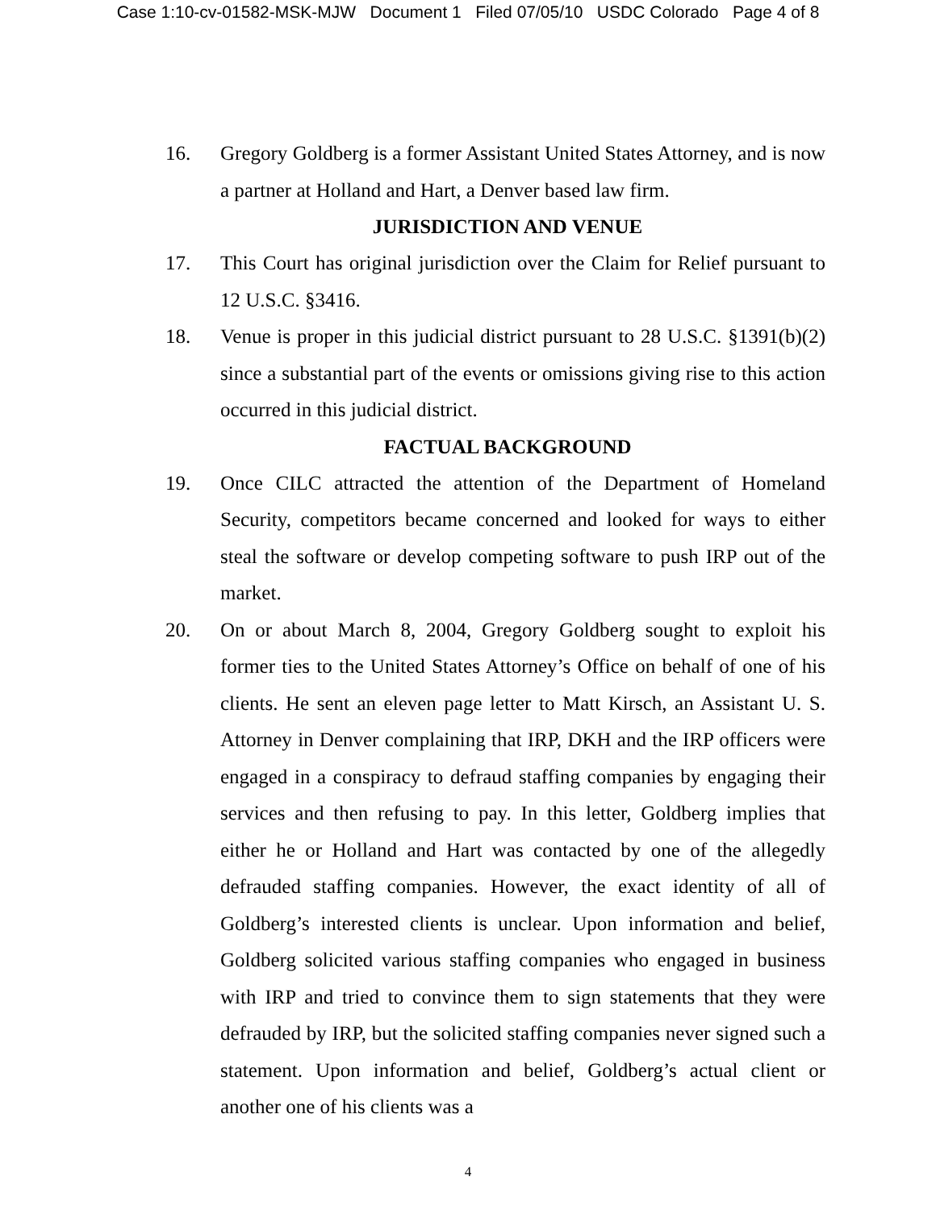Case 1:10-cv-01582-MSK-MJW Document 1 Filed 07/05/10 USDC Colorado Page 4 of 8
16. Gregory Goldberg is a former Assistant United States Attorney, and is now a partner at Holland and Hart, a Denver based law firm.
JURISDICTION AND VENUE
17. This Court has original jurisdiction over the Claim for Relief pursuant to 12 U.S.C. §3416.
18. Venue is proper in this judicial district pursuant to 28 U.S.C. §1391(b)(2) since a substantial part of the events or omissions giving rise to this action occurred in this judicial district.
FACTUAL BACKGROUND
19. Once CILC attracted the attention of the Department of Homeland Security, competitors became concerned and looked for ways to either steal the software or develop competing software to push IRP out of the market.
20. On or about March 8, 2004, Gregory Goldberg sought to exploit his former ties to the United States Attorney’s Office on behalf of one of his clients. He sent an eleven page letter to Matt Kirsch, an Assistant U. S. Attorney in Denver complaining that IRP, DKH and the IRP officers were engaged in a conspiracy to defraud staffing companies by engaging their services and then refusing to pay. In this letter, Goldberg implies that either he or Holland and Hart was contacted by one of the allegedly defrauded staffing companies. However, the exact identity of all of Goldberg’s interested clients is unclear. Upon information and belief, Goldberg solicited various staffing companies who engaged in business with IRP and tried to convince them to sign statements that they were defrauded by IRP, but the solicited staffing companies never signed such a statement. Upon information and belief, Goldberg’s actual client or another one of his clients was a
4